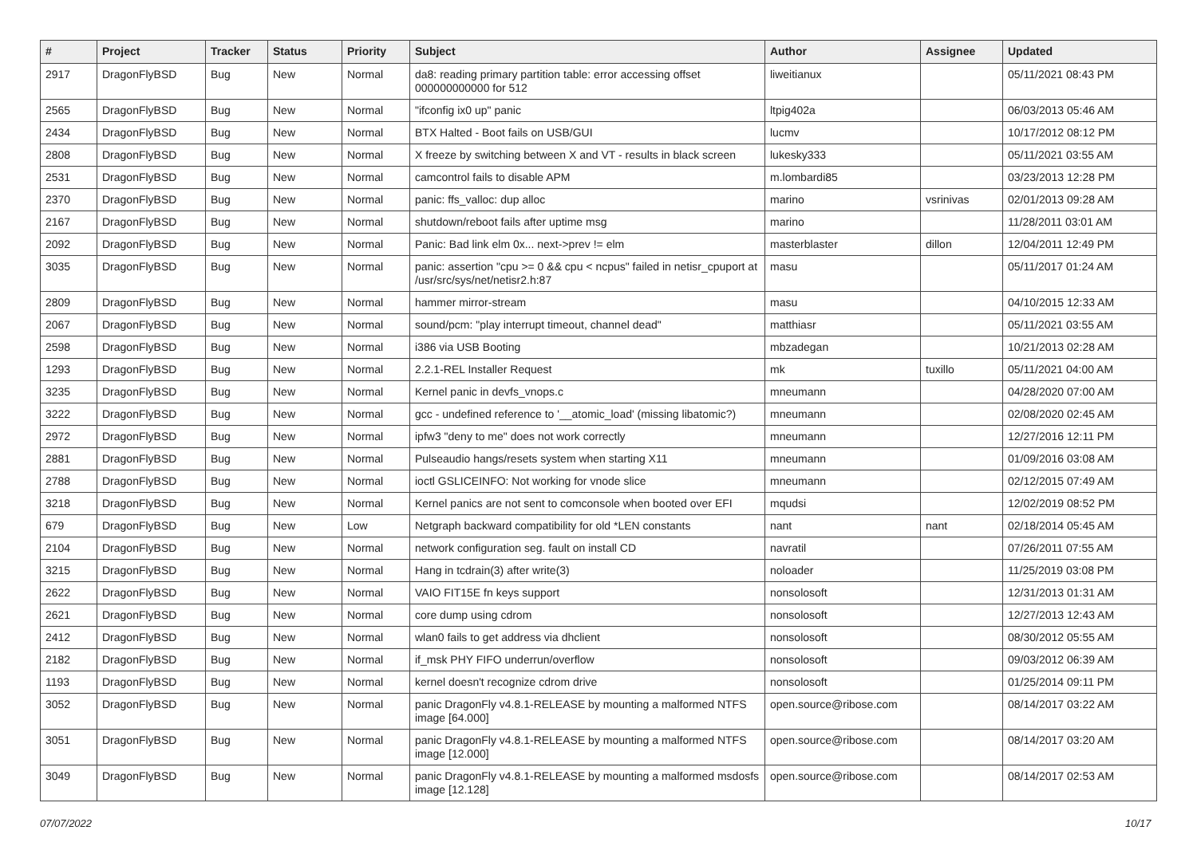| # | Project | Tracker | Status | Priority | Subject | Author | Assignee | Updated |
| --- | --- | --- | --- | --- | --- | --- | --- | --- |
| 2917 | DragonFlyBSD | Bug | New | Normal | da8: reading primary partition table: error accessing offset 000000000000 for 512 | liweitianux | | 05/11/2021 08:43 PM |
| 2565 | DragonFlyBSD | Bug | New | Normal | "ifconfig ix0 up" panic | ltpig402a | | 06/03/2013 05:46 AM |
| 2434 | DragonFlyBSD | Bug | New | Normal | BTX Halted - Boot fails on USB/GUI | lucmv | | 10/17/2012 08:12 PM |
| 2808 | DragonFlyBSD | Bug | New | Normal | X freeze by switching between X and VT - results in black screen | lukesky333 | | 05/11/2021 03:55 AM |
| 2531 | DragonFlyBSD | Bug | New | Normal | camcontrol fails to disable APM | m.lombardi85 | | 03/23/2013 12:28 PM |
| 2370 | DragonFlyBSD | Bug | New | Normal | panic: ffs_valloc: dup alloc | marino | vsrinivas | 02/01/2013 09:28 AM |
| 2167 | DragonFlyBSD | Bug | New | Normal | shutdown/reboot fails after uptime msg | marino | | 11/28/2011 03:01 AM |
| 2092 | DragonFlyBSD | Bug | New | Normal | Panic: Bad link elm 0x... next->prev != elm | masterblaster | dillon | 12/04/2011 12:49 PM |
| 3035 | DragonFlyBSD | Bug | New | Normal | panic: assertion "cpu >= 0 && cpu < ncpus" failed in netisr_cpuport at /usr/src/sys/net/netisr2.h:87 | masu | | 05/11/2017 01:24 AM |
| 2809 | DragonFlyBSD | Bug | New | Normal | hammer mirror-stream | masu | | 04/10/2015 12:33 AM |
| 2067 | DragonFlyBSD | Bug | New | Normal | sound/pcm: "play interrupt timeout, channel dead" | matthiasr | | 05/11/2021 03:55 AM |
| 2598 | DragonFlyBSD | Bug | New | Normal | i386 via USB Booting | mbzadegan | | 10/21/2013 02:28 AM |
| 1293 | DragonFlyBSD | Bug | New | Normal | 2.2.1-REL Installer Request | mk | tuxillo | 05/11/2021 04:00 AM |
| 3235 | DragonFlyBSD | Bug | New | Normal | Kernel panic in devfs_vnops.c | mneumann | | 04/28/2020 07:00 AM |
| 3222 | DragonFlyBSD | Bug | New | Normal | gcc - undefined reference to '__atomic_load' (missing libatomic?) | mneumann | | 02/08/2020 02:45 AM |
| 2972 | DragonFlyBSD | Bug | New | Normal | ipfw3 "deny to me" does not work correctly | mneumann | | 12/27/2016 12:11 PM |
| 2881 | DragonFlyBSD | Bug | New | Normal | Pulseaudio hangs/resets system when starting X11 | mneumann | | 01/09/2016 03:08 AM |
| 2788 | DragonFlyBSD | Bug | New | Normal | ioctl GSLICEINFO: Not working for vnode slice | mneumann | | 02/12/2015 07:49 AM |
| 3218 | DragonFlyBSD | Bug | New | Normal | Kernel panics are not sent to comconsole when booted over EFI | mqudsi | | 12/02/2019 08:52 PM |
| 679 | DragonFlyBSD | Bug | New | Low | Netgraph backward compatibility for old *LEN constants | nant | nant | 02/18/2014 05:45 AM |
| 2104 | DragonFlyBSD | Bug | New | Normal | network configuration seg. fault on install CD | navratil | | 07/26/2011 07:55 AM |
| 3215 | DragonFlyBSD | Bug | New | Normal | Hang in tcdrain(3) after write(3) | noloader | | 11/25/2019 03:08 PM |
| 2622 | DragonFlyBSD | Bug | New | Normal | VAIO FIT15E fn keys support | nonsolosoft | | 12/31/2013 01:31 AM |
| 2621 | DragonFlyBSD | Bug | New | Normal | core dump using cdrom | nonsolosoft | | 12/27/2013 12:43 AM |
| 2412 | DragonFlyBSD | Bug | New | Normal | wlan0 fails to get address via dhclient | nonsolosoft | | 08/30/2012 05:55 AM |
| 2182 | DragonFlyBSD | Bug | New | Normal | if_msk PHY FIFO underrun/overflow | nonsolosoft | | 09/03/2012 06:39 AM |
| 1193 | DragonFlyBSD | Bug | New | Normal | kernel doesn't recognize cdrom drive | nonsolosoft | | 01/25/2014 09:11 PM |
| 3052 | DragonFlyBSD | Bug | New | Normal | panic DragonFly v4.8.1-RELEASE by mounting a malformed NTFS image [64.000] | open.source@ribose.com | | 08/14/2017 03:22 AM |
| 3051 | DragonFlyBSD | Bug | New | Normal | panic DragonFly v4.8.1-RELEASE by mounting a malformed NTFS image [12.000] | open.source@ribose.com | | 08/14/2017 03:20 AM |
| 3049 | DragonFlyBSD | Bug | New | Normal | panic DragonFly v4.8.1-RELEASE by mounting a malformed msdosfs image [12.128] | open.source@ribose.com | | 08/14/2017 02:53 AM |
07/07/2022 10/17